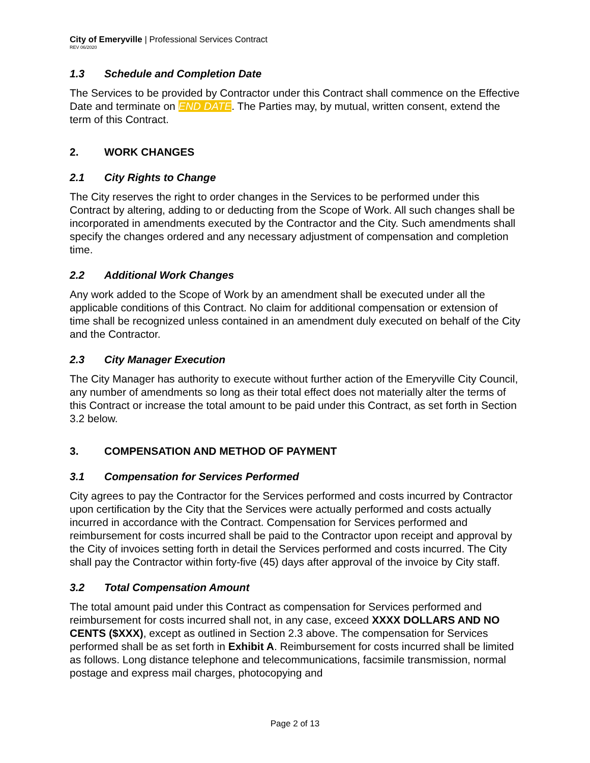City of Emeryville | Professional Services Contract
REV 06/2020
1.3 Schedule and Completion Date
The Services to be provided by Contractor under this Contract shall commence on the Effective Date and terminate on END DATE. The Parties may, by mutual, written consent, extend the term of this Contract.
2. WORK CHANGES
2.1 City Rights to Change
The City reserves the right to order changes in the Services to be performed under this Contract by altering, adding to or deducting from the Scope of Work. All such changes shall be incorporated in amendments executed by the Contractor and the City. Such amendments shall specify the changes ordered and any necessary adjustment of compensation and completion time.
2.2 Additional Work Changes
Any work added to the Scope of Work by an amendment shall be executed under all the applicable conditions of this Contract. No claim for additional compensation or extension of time shall be recognized unless contained in an amendment duly executed on behalf of the City and the Contractor.
2.3 City Manager Execution
The City Manager has authority to execute without further action of the Emeryville City Council, any number of amendments so long as their total effect does not materially alter the terms of this Contract or increase the total amount to be paid under this Contract, as set forth in Section 3.2 below.
3. COMPENSATION AND METHOD OF PAYMENT
3.1 Compensation for Services Performed
City agrees to pay the Contractor for the Services performed and costs incurred by Contractor upon certification by the City that the Services were actually performed and costs actually incurred in accordance with the Contract. Compensation for Services performed and reimbursement for costs incurred shall be paid to the Contractor upon receipt and approval by the City of invoices setting forth in detail the Services performed and costs incurred. The City shall pay the Contractor within forty-five (45) days after approval of the invoice by City staff.
3.2 Total Compensation Amount
The total amount paid under this Contract as compensation for Services performed and reimbursement for costs incurred shall not, in any case, exceed XXXX DOLLARS AND NO CENTS ($XXX), except as outlined in Section 2.3 above. The compensation for Services performed shall be as set forth in Exhibit A. Reimbursement for costs incurred shall be limited as follows. Long distance telephone and telecommunications, facsimile transmission, normal postage and express mail charges, photocopying and
Page 2 of 13